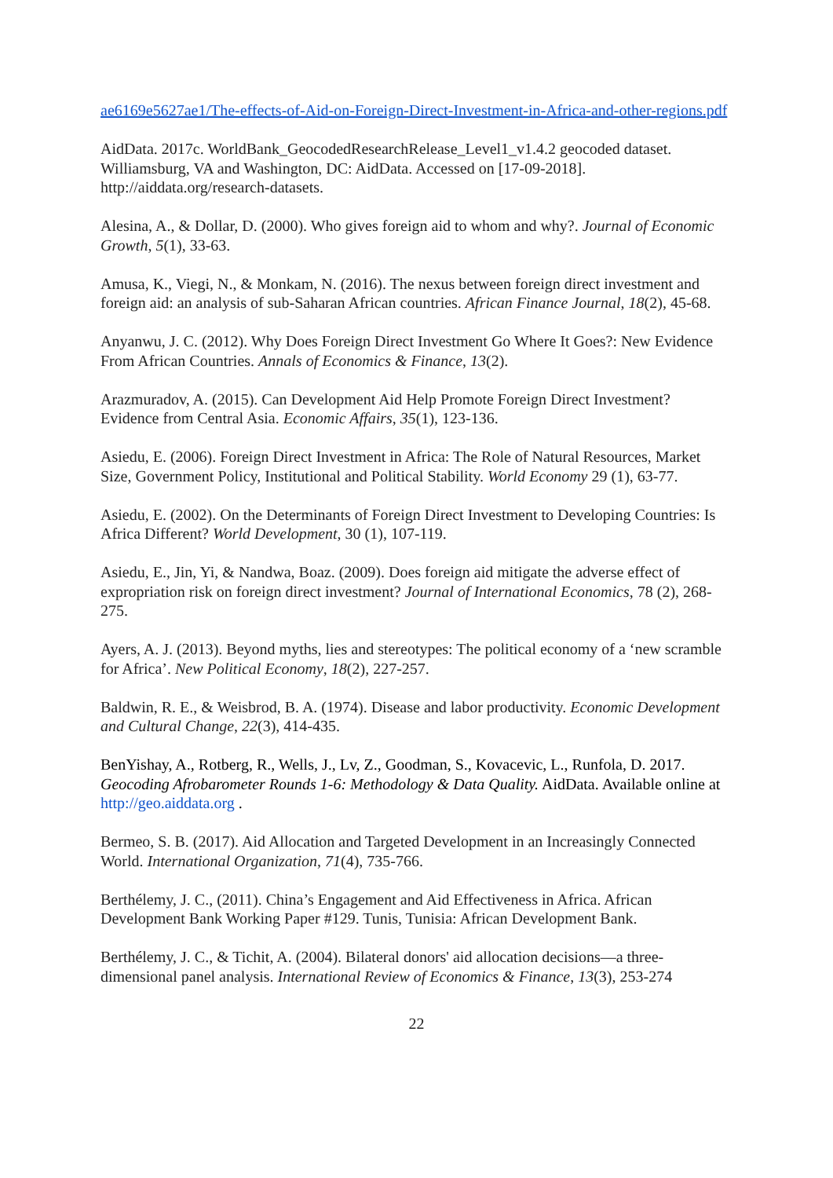ae6169e5627ae1/The-effects-of-Aid-on-Foreign-Direct-Investment-in-Africa-and-other-regions.pdf
AidData. 2017c. WorldBank_GeocodedResearchRelease_Level1_v1.4.2 geocoded dataset. Williamsburg, VA and Washington, DC: AidData. Accessed on [17-09-2018]. http://aiddata.org/research-datasets.
Alesina, A., & Dollar, D. (2000). Who gives foreign aid to whom and why?. Journal of Economic Growth, 5(1), 33-63.
Amusa, K., Viegi, N., & Monkam, N. (2016). The nexus between foreign direct investment and foreign aid: an analysis of sub-Saharan African countries. African Finance Journal, 18(2), 45-68.
Anyanwu, J. C. (2012). Why Does Foreign Direct Investment Go Where It Goes?: New Evidence From African Countries. Annals of Economics & Finance, 13(2).
Arazmuradov, A. (2015). Can Development Aid Help Promote Foreign Direct Investment? Evidence from Central Asia. Economic Affairs, 35(1), 123-136.
Asiedu, E. (2006). Foreign Direct Investment in Africa: The Role of Natural Resources, Market Size, Government Policy, Institutional and Political Stability. World Economy 29 (1), 63-77.
Asiedu, E. (2002). On the Determinants of Foreign Direct Investment to Developing Countries: Is Africa Different? World Development, 30 (1), 107-119.
Asiedu, E., Jin, Yi, & Nandwa, Boaz. (2009). Does foreign aid mitigate the adverse effect of expropriation risk on foreign direct investment? Journal of International Economics, 78 (2), 268-275.
Ayers, A. J. (2013). Beyond myths, lies and stereotypes: The political economy of a ‘new scramble for Africa’. New Political Economy, 18(2), 227-257.
Baldwin, R. E., & Weisbrod, B. A. (1974). Disease and labor productivity. Economic Development and Cultural Change, 22(3), 414-435.
BenYishay, A., Rotberg, R., Wells, J., Lv, Z., Goodman, S., Kovacevic, L., Runfola, D. 2017. Geocoding Afrobarometer Rounds 1-6: Methodology & Data Quality. AidData. Available online at http://geo.aiddata.org .
Bermeo, S. B. (2017). Aid Allocation and Targeted Development in an Increasingly Connected World. International Organization, 71(4), 735-766.
Berthélemy, J. C., (2011). China’s Engagement and Aid Effectiveness in Africa. African Development Bank Working Paper #129. Tunis, Tunisia: African Development Bank.
Berthélemy, J. C., & Tichit, A. (2004). Bilateral donors' aid allocation decisions—a three-dimensional panel analysis. International Review of Economics & Finance, 13(3), 253-274
22